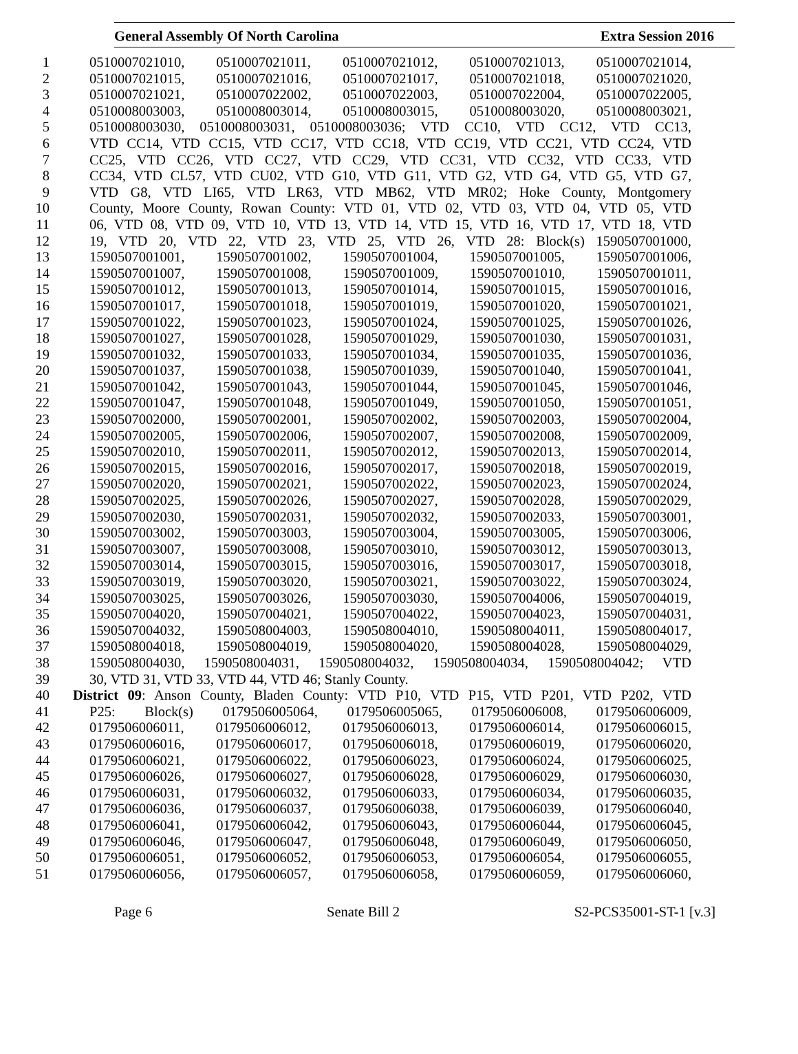General Assembly Of North Carolina Extra Session 2016
1 0510007021010, 0510007021011, 0510007021012, 0510007021013, 0510007021014,
2 0510007021015, 0510007021016, 0510007021017, 0510007021018, 0510007021020,
3 0510007021021, 0510007022002, 0510007022003, 0510007022004, 0510007022005,
4 0510008003003, 0510008003014, 0510008003015, 0510008003020, 0510008003021,
5 0510008003030, 0510008003031, 0510008003036; VTD CC10, VTD CC12, VTD CC13,
6 VTD CC14, VTD CC15, VTD CC17, VTD CC18, VTD CC19, VTD CC21, VTD CC24, VTD
7 CC25, VTD CC26, VTD CC27, VTD CC29, VTD CC31, VTD CC32, VTD CC33, VTD
8 CC34, VTD CL57, VTD CU02, VTD G10, VTD G11, VTD G2, VTD G4, VTD G5, VTD G7,
9 VTD G8, VTD LI65, VTD LR63, VTD MB62, VTD MR02; Hoke County, Montgomery
10 County, Moore County, Rowan County: VTD 01, VTD 02, VTD 03, VTD 04, VTD 05, VTD
11 06, VTD 08, VTD 09, VTD 10, VTD 13, VTD 14, VTD 15, VTD 16, VTD 17, VTD 18, VTD
12 19, VTD 20, VTD 22, VTD 23, VTD 25, VTD 26, VTD 28: Block(s) 1590507001000,
13 1590507001001, 1590507001002, 1590507001004, 1590507001005, 1590507001006,
14 1590507001007, 1590507001008, 1590507001009, 1590507001010, 1590507001011,
15 1590507001012, 1590507001013, 1590507001014, 1590507001015, 1590507001016,
16 1590507001017, 1590507001018, 1590507001019, 1590507001020, 1590507001021,
17 1590507001022, 1590507001023, 1590507001024, 1590507001025, 1590507001026,
18 1590507001027, 1590507001028, 1590507001029, 1590507001030, 1590507001031,
19 1590507001032, 1590507001033, 1590507001034, 1590507001035, 1590507001036,
20 1590507001037, 1590507001038, 1590507001039, 1590507001040, 1590507001041,
21 1590507001042, 1590507001043, 1590507001044, 1590507001045, 1590507001046,
22 1590507001047, 1590507001048, 1590507001049, 1590507001050, 1590507001051,
23 1590507002000, 1590507002001, 1590507002002, 1590507002003, 1590507002004,
24 1590507002005, 1590507002006, 1590507002007, 1590507002008, 1590507002009,
25 1590507002010, 1590507002011, 1590507002012, 1590507002013, 1590507002014,
26 1590507002015, 1590507002016, 1590507002017, 1590507002018, 1590507002019,
27 1590507002020, 1590507002021, 1590507002022, 1590507002023, 1590507002024,
28 1590507002025, 1590507002026, 1590507002027, 1590507002028, 1590507002029,
29 1590507002030, 1590507002031, 1590507002032, 1590507002033, 1590507003001,
30 1590507003002, 1590507003003, 1590507003004, 1590507003005, 1590507003006,
31 1590507003007, 1590507003008, 1590507003010, 1590507003012, 1590507003013,
32 1590507003014, 1590507003015, 1590507003016, 1590507003017, 1590507003018,
33 1590507003019, 1590507003020, 1590507003021, 1590507003022, 1590507003024,
34 1590507003025, 1590507003026, 1590507003030, 1590507004006, 1590507004019,
35 1590507004020, 1590507004021, 1590507004022, 1590507004023, 1590507004031,
36 1590507004032, 1590508004003, 1590508004010, 1590508004011, 1590508004017,
37 1590508004018, 1590508004019, 1590508004020, 1590508004028, 1590508004029,
38 1590508004030, 1590508004031, 1590508004032, 1590508004034, 1590508004042; VTD
39 30, VTD 31, VTD 33, VTD 44, VTD 46; Stanly County.
40 District 09: Anson County, Bladen County: VTD P10, VTD P15, VTD P201, VTD P202, VTD
41 P25: Block(s) 0179506005064, 0179506005065, 0179506006008, 0179506006009,
42 0179506006011, 0179506006012, 0179506006013, 0179506006014, 0179506006015,
43 0179506006016, 0179506006017, 0179506006018, 0179506006019, 0179506006020,
44 0179506006021, 0179506006022, 0179506006023, 0179506006024, 0179506006025,
45 0179506006026, 0179506006027, 0179506006028, 0179506006029, 0179506006030,
46 0179506006031, 0179506006032, 0179506006033, 0179506006034, 0179506006035,
47 0179506006036, 0179506006037, 0179506006038, 0179506006039, 0179506006040,
48 0179506006041, 0179506006042, 0179506006043, 0179506006044, 0179506006045,
49 0179506006046, 0179506006047, 0179506006048, 0179506006049, 0179506006050,
50 0179506006051, 0179506006052, 0179506006053, 0179506006054, 0179506006055,
51 0179506006056, 0179506006057, 0179506006058, 0179506006059, 0179506006060,
Page 6 Senate Bill 2 S2-PCS35001-ST-1 [v.3]